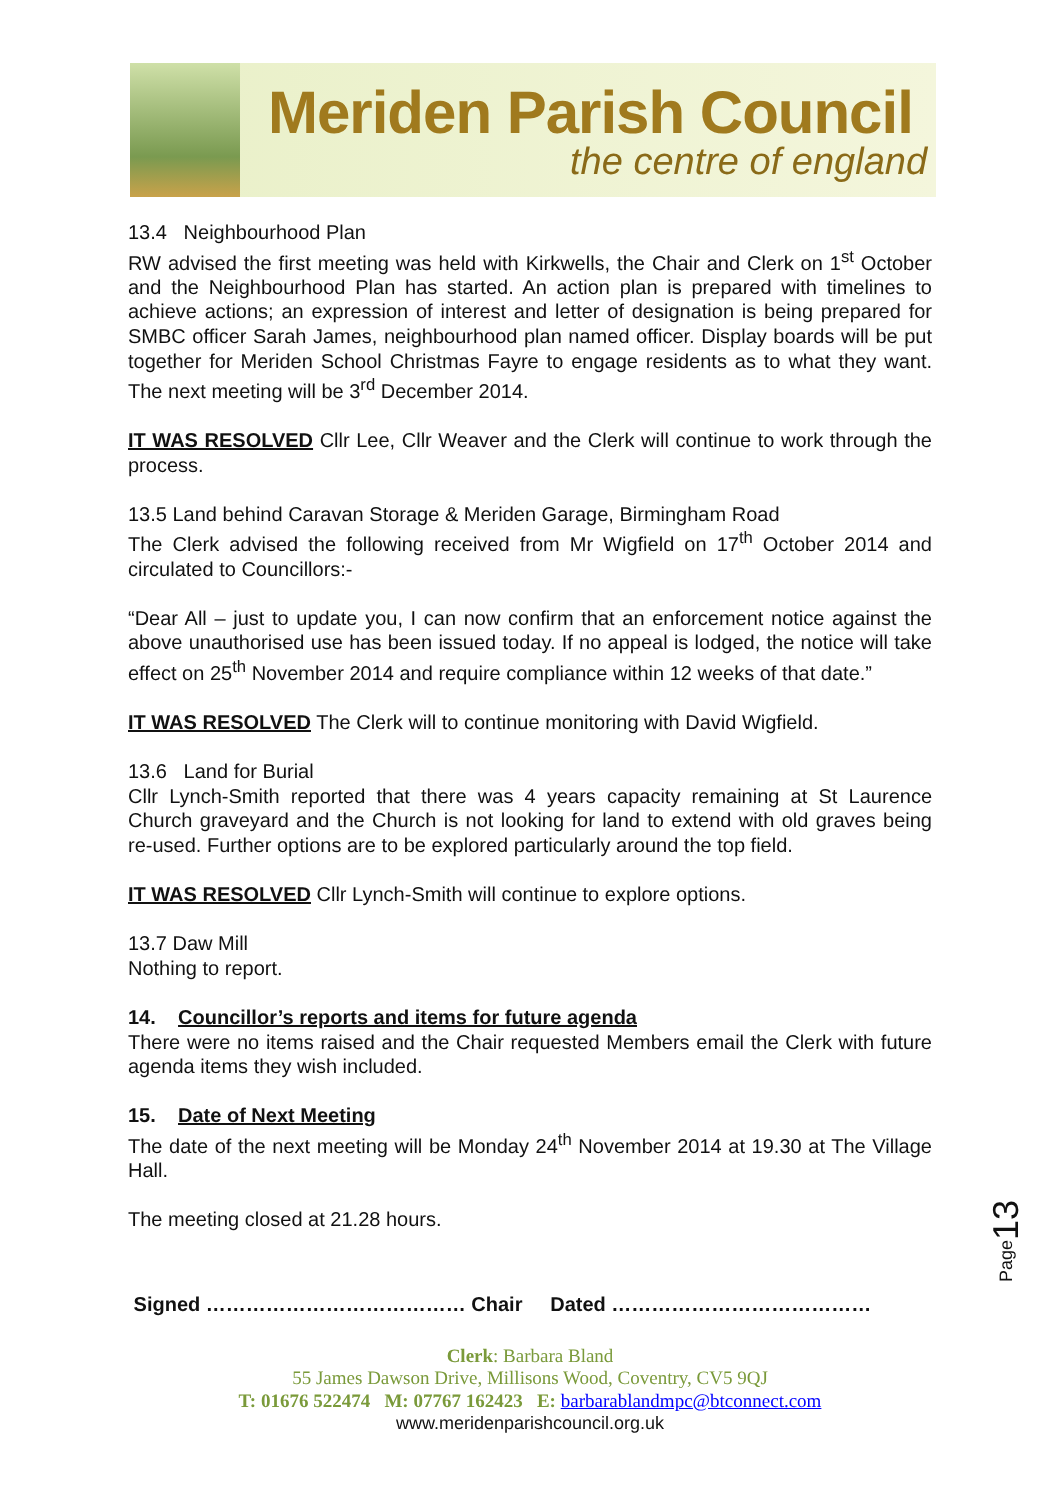Meriden Parish Council
the centre of england
13.4 Neighbourhood Plan
RW advised the first meeting was held with Kirkwells, the Chair and Clerk on 1<sup>st</sup> October and the Neighbourhood Plan has started. An action plan is prepared with timelines to achieve actions; an expression of interest and letter of designation is being prepared for SMBC officer Sarah James, neighbourhood plan named officer. Display boards will be put together for Meriden School Christmas Fayre to engage residents as to what they want. The next meeting will be 3<sup>rd</sup> December 2014.
IT WAS RESOLVED Cllr Lee, Cllr Weaver and the Clerk will continue to work through the process.
13.5 Land behind Caravan Storage & Meriden Garage, Birmingham Road
The Clerk advised the following received from Mr Wigfield on 17<sup>th</sup> October 2014 and circulated to Councillors:-
“Dear All – just to update you, I can now confirm that an enforcement notice against the above unauthorised use has been issued today. If no appeal is lodged, the notice will take effect on 25<sup>th</sup> November 2014 and require compliance within 12 weeks of that date.”
IT WAS RESOLVED The Clerk will to continue monitoring with David Wigfield.
13.6 Land for Burial
Cllr Lynch-Smith reported that there was 4 years capacity remaining at St Laurence Church graveyard and the Church is not looking for land to extend with old graves being re-used. Further options are to be explored particularly around the top field.
IT WAS RESOLVED Cllr Lynch-Smith will continue to explore options.
13.7 Daw Mill
Nothing to report.
14. Councillor’s reports and items for future agenda
There were no items raised and the Chair requested Members email the Clerk with future agenda items they wish included.
15. Date of Next Meeting
The date of the next meeting will be Monday 24<sup>th</sup> November 2014 at 19.30 at The Village Hall.
The meeting closed at 21.28 hours.
Signed ………………………………… Chair Dated …………………………………
Clerk: Barbara Bland
55 James Dawson Drive, Millisons Wood, Coventry, CV5 9QJ
T: 01676 522474 M: 07767 162423 E: barbarablandmpc@btconnect.com
www.meridenparishcouncil.org.uk
Page13